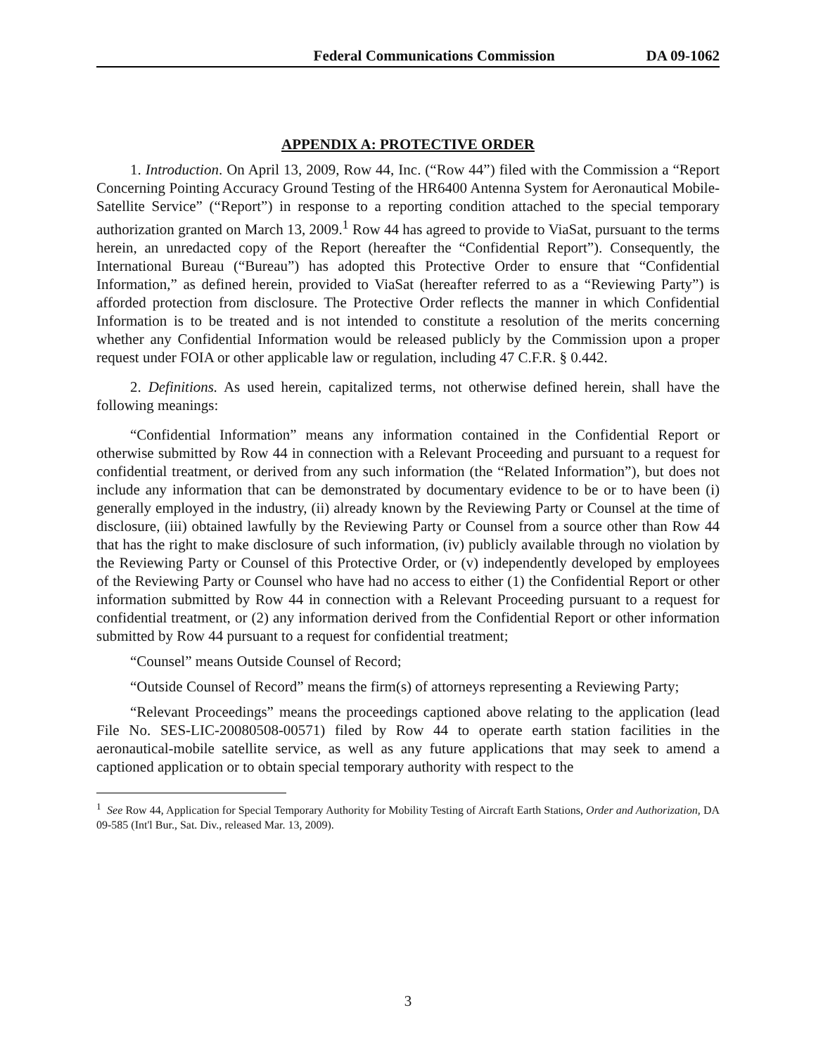Federal Communications Commission DA 09-1062
APPENDIX A: PROTECTIVE ORDER
1. Introduction. On April 13, 2009, Row 44, Inc. (“Row 44”) filed with the Commission a “Report Concerning Pointing Accuracy Ground Testing of the HR6400 Antenna System for Aeronautical Mobile-Satellite Service” (“Report”) in response to a reporting condition attached to the special temporary authorization granted on March 13, 2009.<sup>1</sup> Row 44 has agreed to provide to ViaSat, pursuant to the terms herein, an unredacted copy of the Report (hereafter the “Confidential Report”). Consequently, the International Bureau (“Bureau”) has adopted this Protective Order to ensure that “Confidential Information,” as defined herein, provided to ViaSat (hereafter referred to as a “Reviewing Party”) is afforded protection from disclosure. The Protective Order reflects the manner in which Confidential Information is to be treated and is not intended to constitute a resolution of the merits concerning whether any Confidential Information would be released publicly by the Commission upon a proper request under FOIA or other applicable law or regulation, including 47 C.F.R. § 0.442.
2. Definitions. As used herein, capitalized terms, not otherwise defined herein, shall have the following meanings:
“Confidential Information” means any information contained in the Confidential Report or otherwise submitted by Row 44 in connection with a Relevant Proceeding and pursuant to a request for confidential treatment, or derived from any such information (the “Related Information”), but does not include any information that can be demonstrated by documentary evidence to be or to have been (i) generally employed in the industry, (ii) already known by the Reviewing Party or Counsel at the time of disclosure, (iii) obtained lawfully by the Reviewing Party or Counsel from a source other than Row 44 that has the right to make disclosure of such information, (iv) publicly available through no violation by the Reviewing Party or Counsel of this Protective Order, or (v) independently developed by employees of the Reviewing Party or Counsel who have had no access to either (1) the Confidential Report or other information submitted by Row 44 in connection with a Relevant Proceeding pursuant to a request for confidential treatment, or (2) any information derived from the Confidential Report or other information submitted by Row 44 pursuant to a request for confidential treatment;
“Counsel” means Outside Counsel of Record;
“Outside Counsel of Record” means the firm(s) of attorneys representing a Reviewing Party;
“Relevant Proceedings” means the proceedings captioned above relating to the application (lead File No. SES-LIC-20080508-00571) filed by Row 44 to operate earth station facilities in the aeronautical-mobile satellite service, as well as any future applications that may seek to amend a captioned application or to obtain special temporary authority with respect to the
<sup>1</sup> See Row 44, Application for Special Temporary Authority for Mobility Testing of Aircraft Earth Stations, Order and Authorization, DA 09-585 (Int'l Bur., Sat. Div., released Mar. 13, 2009).
3